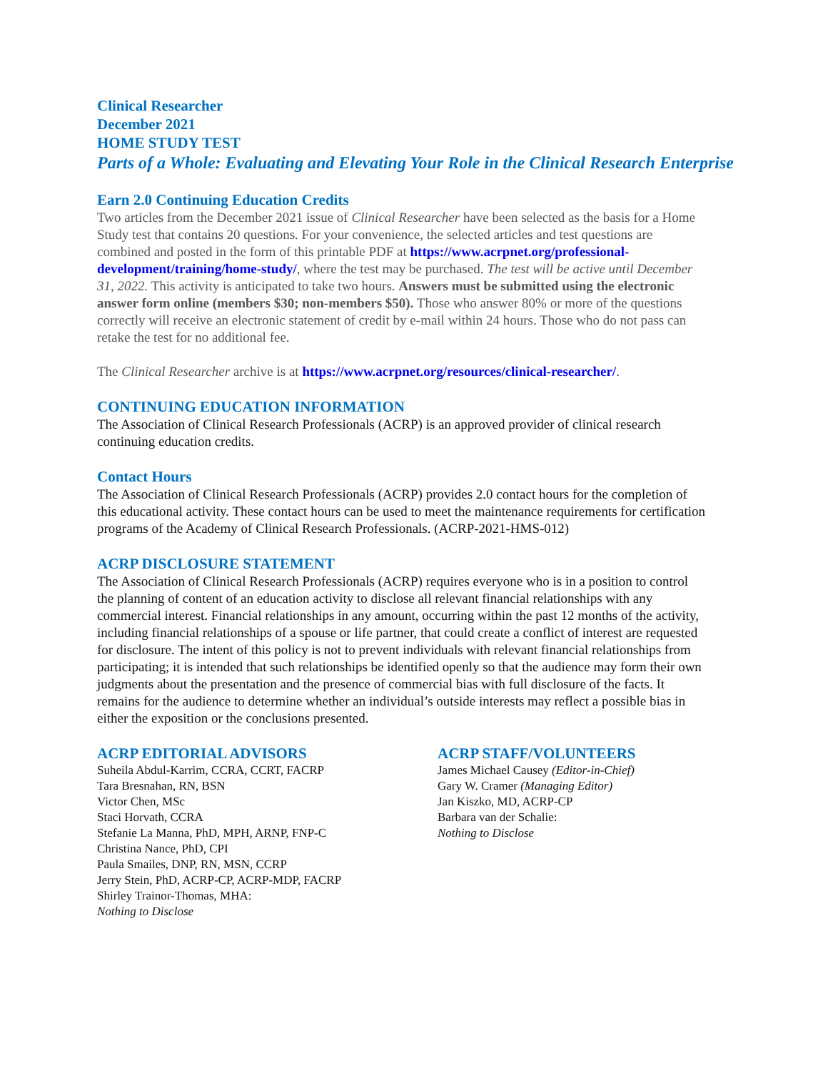Clinical Researcher
December 2021
HOME STUDY TEST
Parts of a Whole: Evaluating and Elevating Your Role in the Clinical Research Enterprise
Earn 2.0 Continuing Education Credits
Two articles from the December 2021 issue of Clinical Researcher have been selected as the basis for a Home Study test that contains 20 questions. For your convenience, the selected articles and test questions are combined and posted in the form of this printable PDF at https://www.acrpnet.org/professional-development/training/home-study/, where the test may be purchased. The test will be active until December 31, 2022. This activity is anticipated to take two hours. Answers must be submitted using the electronic answer form online (members $30; non-members $50). Those who answer 80% or more of the questions correctly will receive an electronic statement of credit by e-mail within 24 hours. Those who do not pass can retake the test for no additional fee.
The Clinical Researcher archive is at https://www.acrpnet.org/resources/clinical-researcher/.
CONTINUING EDUCATION INFORMATION
The Association of Clinical Research Professionals (ACRP) is an approved provider of clinical research continuing education credits.
Contact Hours
The Association of Clinical Research Professionals (ACRP) provides 2.0 contact hours for the completion of this educational activity. These contact hours can be used to meet the maintenance requirements for certification programs of the Academy of Clinical Research Professionals. (ACRP-2021-HMS-012)
ACRP DISCLOSURE STATEMENT
The Association of Clinical Research Professionals (ACRP) requires everyone who is in a position to control the planning of content of an education activity to disclose all relevant financial relationships with any commercial interest. Financial relationships in any amount, occurring within the past 12 months of the activity, including financial relationships of a spouse or life partner, that could create a conflict of interest are requested for disclosure. The intent of this policy is not to prevent individuals with relevant financial relationships from participating; it is intended that such relationships be identified openly so that the audience may form their own judgments about the presentation and the presence of commercial bias with full disclosure of the facts. It remains for the audience to determine whether an individual’s outside interests may reflect a possible bias in either the exposition or the conclusions presented.
ACRP EDITORIAL ADVISORS
Suheila Abdul-Karrim, CCRA, CCRT, FACRP
Tara Bresnahan, RN, BSN
Victor Chen, MSc
Staci Horvath, CCRA
Stefanie La Manna, PhD, MPH, ARNP, FNP-C
Christina Nance, PhD, CPI
Paula Smailes, DNP, RN, MSN, CCRP
Jerry Stein, PhD, ACRP-CP, ACRP-MDP, FACRP
Shirley Trainor-Thomas, MHA:
Nothing to Disclose
ACRP STAFF/VOLUNTEERS
James Michael Causey (Editor-in-Chief)
Gary W. Cramer (Managing Editor)
Jan Kiszko, MD, ACRP-CP
Barbara van der Schalie:
Nothing to Disclose